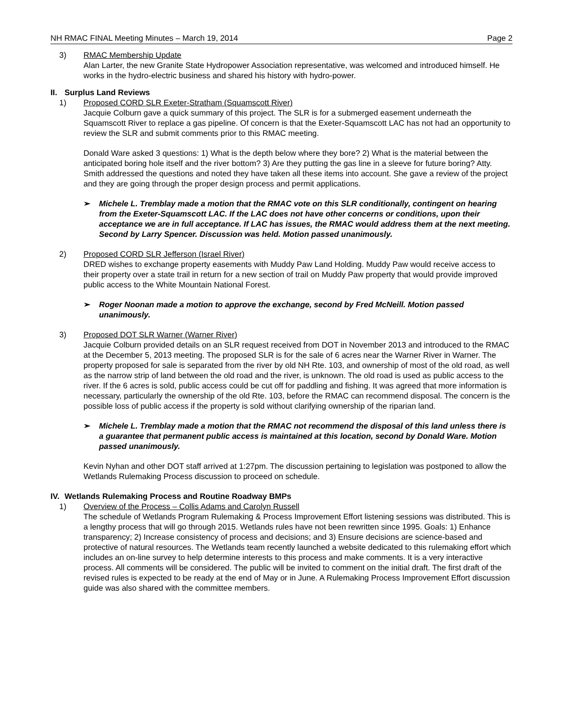NH RMAC FINAL Meeting Minutes – March 19, 2014 Page 2
3) RMAC Membership Update
Alan Larter, the new Granite State Hydropower Association representative, was welcomed and introduced himself. He works in the hydro-electric business and shared his history with hydro-power.
II. Surplus Land Reviews
1) Proposed CORD SLR Exeter-Stratham (Squamscott River)
Jacquie Colburn gave a quick summary of this project. The SLR is for a submerged easement underneath the Squamscott River to replace a gas pipeline. Of concern is that the Exeter-Squamscott LAC has not had an opportunity to review the SLR and submit comments prior to this RMAC meeting.
Donald Ware asked 3 questions: 1) What is the depth below where they bore? 2) What is the material between the anticipated boring hole itself and the river bottom? 3) Are they putting the gas line in a sleeve for future boring? Atty. Smith addressed the questions and noted they have taken all these items into account. She gave a review of the project and they are going through the proper design process and permit applications.
➢ Michele L. Tremblay made a motion that the RMAC vote on this SLR conditionally, contingent on hearing from the Exeter-Squamscott LAC. If the LAC does not have other concerns or conditions, upon their acceptance we are in full acceptance. If LAC has issues, the RMAC would address them at the next meeting. Second by Larry Spencer. Discussion was held. Motion passed unanimously.
2) Proposed CORD SLR Jefferson (Israel River)
DRED wishes to exchange property easements with Muddy Paw Land Holding. Muddy Paw would receive access to their property over a state trail in return for a new section of trail on Muddy Paw property that would provide improved public access to the White Mountain National Forest.
➢ Roger Noonan made a motion to approve the exchange, second by Fred McNeill. Motion passed unanimously.
3) Proposed DOT SLR Warner (Warner River)
Jacquie Colburn provided details on an SLR request received from DOT in November 2013 and introduced to the RMAC at the December 5, 2013 meeting. The proposed SLR is for the sale of 6 acres near the Warner River in Warner. The property proposed for sale is separated from the river by old NH Rte. 103, and ownership of most of the old road, as well as the narrow strip of land between the old road and the river, is unknown. The old road is used as public access to the river. If the 6 acres is sold, public access could be cut off for paddling and fishing. It was agreed that more information is necessary, particularly the ownership of the old Rte. 103, before the RMAC can recommend disposal. The concern is the possible loss of public access if the property is sold without clarifying ownership of the riparian land.
➢ Michele L. Tremblay made a motion that the RMAC not recommend the disposal of this land unless there is a guarantee that permanent public access is maintained at this location, second by Donald Ware. Motion passed unanimously.
Kevin Nyhan and other DOT staff arrived at 1:27pm. The discussion pertaining to legislation was postponed to allow the Wetlands Rulemaking Process discussion to proceed on schedule.
IV. Wetlands Rulemaking Process and Routine Roadway BMPs
1) Overview of the Process – Collis Adams and Carolyn Russell
The schedule of Wetlands Program Rulemaking & Process Improvement Effort listening sessions was distributed. This is a lengthy process that will go through 2015. Wetlands rules have not been rewritten since 1995. Goals: 1) Enhance transparency; 2) Increase consistency of process and decisions; and 3) Ensure decisions are science-based and protective of natural resources. The Wetlands team recently launched a website dedicated to this rulemaking effort which includes an on-line survey to help determine interests to this process and make comments. It is a very interactive process. All comments will be considered. The public will be invited to comment on the initial draft. The first draft of the revised rules is expected to be ready at the end of May or in June. A Rulemaking Process Improvement Effort discussion guide was also shared with the committee members.